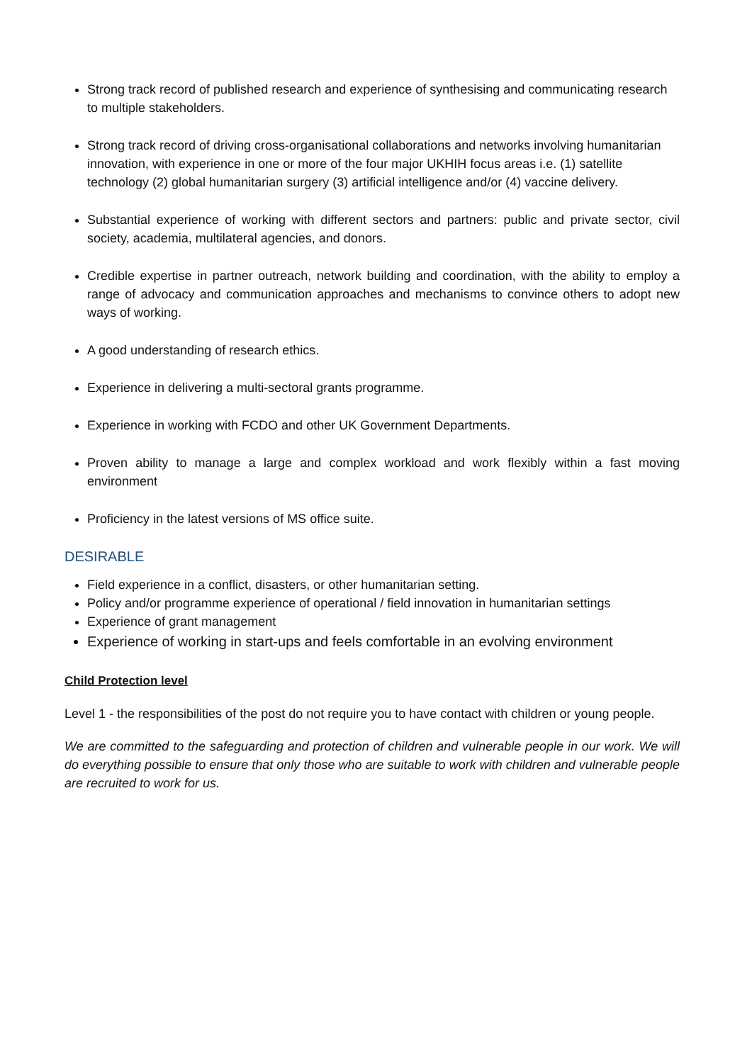Strong track record of published research and experience of synthesising and communicating research to multiple stakeholders.
Strong track record of driving cross-organisational collaborations and networks involving humanitarian innovation, with experience in one or more of the four major UKHIH focus areas i.e. (1) satellite technology (2) global humanitarian surgery (3) artificial intelligence and/or (4) vaccine delivery.
Substantial experience of working with different sectors and partners: public and private sector, civil society, academia, multilateral agencies, and donors.
Credible expertise in partner outreach, network building and coordination, with the ability to employ a range of advocacy and communication approaches and mechanisms to convince others to adopt new ways of working.
A good understanding of research ethics.
Experience in delivering a multi-sectoral grants programme.
Experience in working with FCDO and other UK Government Departments.
Proven ability to manage a large and complex workload and work flexibly within a fast moving environment
Proficiency in the latest versions of MS office suite.
DESIRABLE
Field experience in a conflict, disasters, or other humanitarian setting.
Policy and/or programme experience of operational / field innovation in humanitarian settings
Experience of grant management
Experience of working in start-ups and feels comfortable in an evolving environment
Child Protection level
Level 1 - the responsibilities of the post do not require you to have contact with children or young people.
We are committed to the safeguarding and protection of children and vulnerable people in our work. We will do everything possible to ensure that only those who are suitable to work with children and vulnerable people are recruited to work for us.